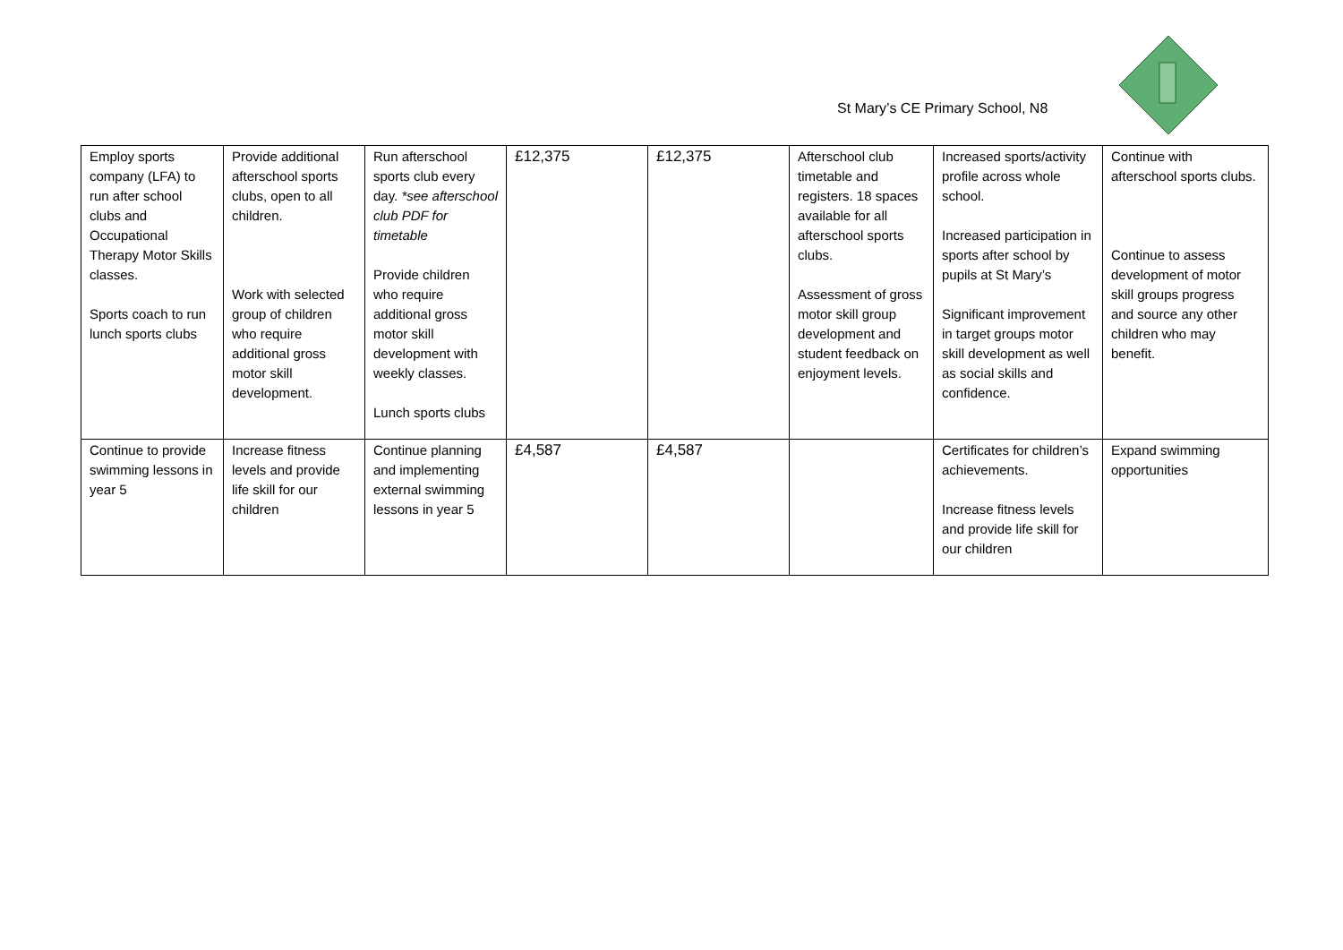St Mary’s CE Primary School, N8
| Employ sports company (LFA) to run after school clubs and Occupational Therapy Motor Skills classes. Sports coach to run lunch sports clubs | Provide additional afterschool sports clubs, open to all children. Work with selected group of children who require additional gross motor skill development. | Run afterschool sports club every day. *see afterschool club PDF for timetable Provide children who require additional gross motor skill development with weekly classes. Lunch sports clubs | £12,375 | £12,375 | Afterschool club timetable and registers. 18 spaces available for all afterschool sports clubs. Assessment of gross motor skill group development and student feedback on enjoyment levels. | Increased sports/activity profile across whole school. Increased participation in sports after school by pupils at St Mary’s Significant improvement in target groups motor skill development as well as social skills and confidence. | Continue with afterschool sports clubs. Continue to assess development of motor skill groups progress and source any other children who may benefit. |
| Continue to provide swimming lessons in year 5 | Increase fitness levels and provide life skill for our children | Continue planning and implementing external swimming lessons in year 5 | £4,587 | £4,587 | | Certificates for children’s achievements. Increase fitness levels and provide life skill for our children | Expand swimming opportunities |